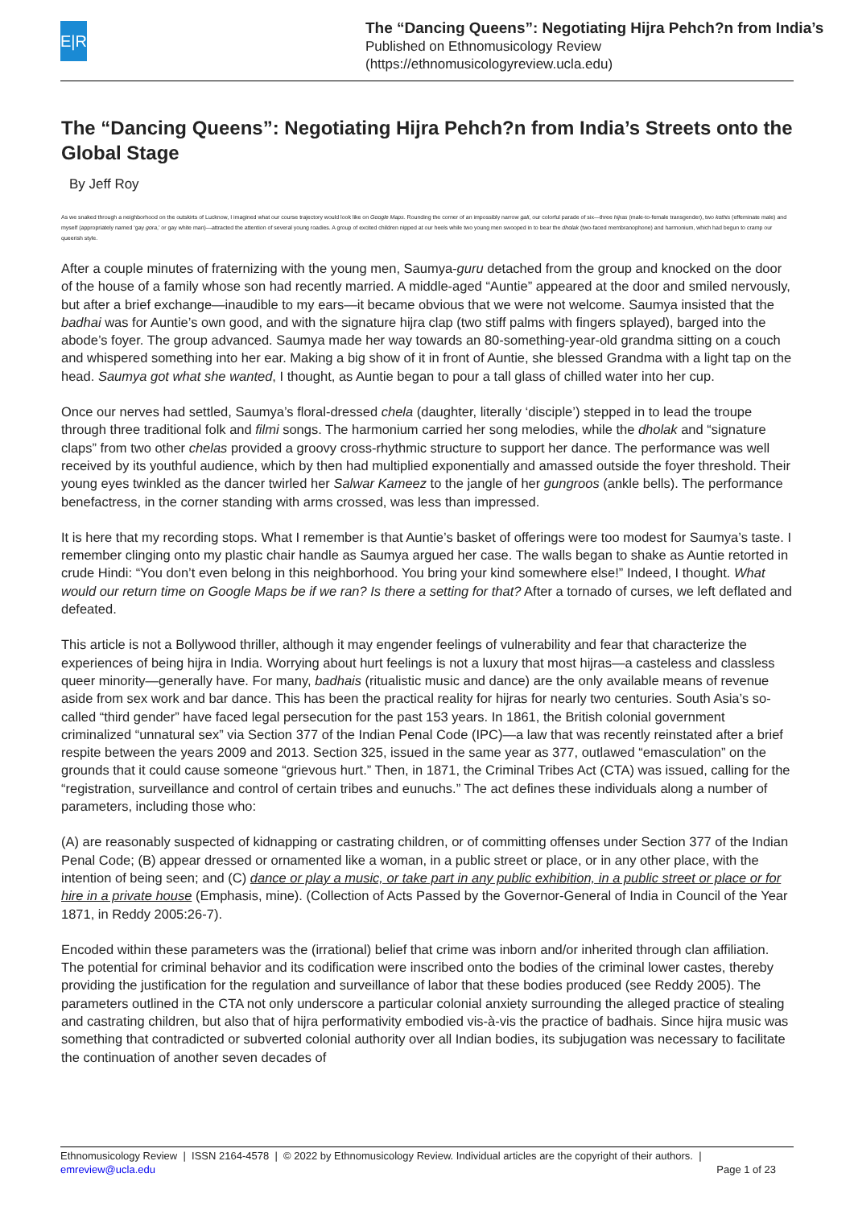E|R
The “Dancing Queens”: Negotiating Hijra Pehch?n from India’s
Published on Ethnomusicology Review
(https://ethnomusicologyreview.ucla.edu)
The “Dancing Queens”: Negotiating Hijra Pehch?n from India’s Streets onto the Global Stage
By Jeff Roy
As we snaked through a neighborhood on the outskirts of Lucknow, I imagined what our course trajectory would look like on Google Maps. Rounding the corner of an impossibly narrow gali, our colorful parade of six—three hijras (male-to-female transgender), two kothis (effeminate male) and myself (appropriately named ‘gay gora,’ or gay white man)—attracted the attention of several young roadies. A group of excited children nipped at our heels while two young men swooped in to bear the dholak (two-faced membranophone) and harmonium, which had begun to cramp our queerish style.
After a couple minutes of fraternizing with the young men, Saumya-guru detached from the group and knocked on the door of the house of a family whose son had recently married. A middle-aged “Auntie” appeared at the door and smiled nervously, but after a brief exchange—inaudible to my ears—it became obvious that we were not welcome. Saumya insisted that the badhai was for Auntie’s own good, and with the signature hijra clap (two stiff palms with fingers splayed), barged into the abode’s foyer. The group advanced. Saumya made her way towards an 80-something-year-old grandma sitting on a couch and whispered something into her ear. Making a big show of it in front of Auntie, she blessed Grandma with a light tap on the head. Saumya got what she wanted, I thought, as Auntie began to pour a tall glass of chilled water into her cup.
Once our nerves had settled, Saumya’s floral-dressed chela (daughter, literally ‘disciple’) stepped in to lead the troupe through three traditional folk and filmi songs. The harmonium carried her song melodies, while the dholak and “signature claps” from two other chelas provided a groovy cross-rhythmic structure to support her dance. The performance was well received by its youthful audience, which by then had multiplied exponentially and amassed outside the foyer threshold. Their young eyes twinkled as the dancer twirled her Salwar Kameez to the jangle of her gungroos (ankle bells). The performance benefactress, in the corner standing with arms crossed, was less than impressed.
It is here that my recording stops. What I remember is that Auntie’s basket of offerings were too modest for Saumya’s taste. I remember clinging onto my plastic chair handle as Saumya argued her case. The walls began to shake as Auntie retorted in crude Hindi: “You don’t even belong in this neighborhood. You bring your kind somewhere else!” Indeed, I thought. What would our return time on Google Maps be if we ran? Is there a setting for that? After a tornado of curses, we left deflated and defeated.
This article is not a Bollywood thriller, although it may engender feelings of vulnerability and fear that characterize the experiences of being hijra in India. Worrying about hurt feelings is not a luxury that most hijras—a casteless and classless queer minority—generally have. For many, badhais (ritualistic music and dance) are the only available means of revenue aside from sex work and bar dance. This has been the practical reality for hijras for nearly two centuries. South Asia’s so-called “third gender” have faced legal persecution for the past 153 years. In 1861, the British colonial government criminalized “unnatural sex” via Section 377 of the Indian Penal Code (IPC)—a law that was recently reinstated after a brief respite between the years 2009 and 2013. Section 325, issued in the same year as 377, outlawed “emasculation” on the grounds that it could cause someone “grievous hurt.” Then, in 1871, the Criminal Tribes Act (CTA) was issued, calling for the “registration, surveillance and control of certain tribes and eunuchs.” The act defines these individuals along a number of parameters, including those who:
(A) are reasonably suspected of kidnapping or castrating children, or of committing offenses under Section 377 of the Indian Penal Code; (B) appear dressed or ornamented like a woman, in a public street or place, or in any other place, with the intention of being seen; and (C) dance or play a music, or take part in any public exhibition, in a public street or place or for hire in a private house (Emphasis, mine). (Collection of Acts Passed by the Governor-General of India in Council of the Year 1871, in Reddy 2005:26-7).
Encoded within these parameters was the (irrational) belief that crime was inborn and/or inherited through clan affiliation. The potential for criminal behavior and its codification were inscribed onto the bodies of the criminal lower castes, thereby providing the justification for the regulation and surveillance of labor that these bodies produced (see Reddy 2005). The parameters outlined in the CTA not only underscore a particular colonial anxiety surrounding the alleged practice of stealing and castrating children, but also that of hijra performativity embodied vis-à-vis the practice of badhais. Since hijra music was something that contradicted or subverted colonial authority over all Indian bodies, its subjugation was necessary to facilitate the continuation of another seven decades of
Ethnomusicology Review | ISSN 2164-4578 | © 2022 by Ethnomusicology Review. Individual articles are the copyright of their authors. |
emreview@ucla.edu Page 1 of 23